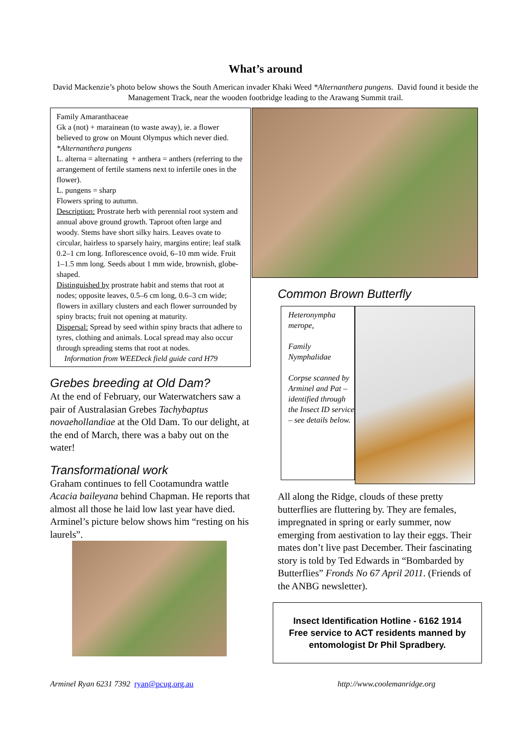What’s around
David Mackenzie’s photo below shows the South American invader Khaki Weed *Alternanthera pungens. David found it beside the Management Track, near the wooden footbridge leading to the Arawang Summit trail.
Family Amaranthaceae
Gk a (not) + marainean (to waste away), ie. a flower believed to grow on Mount Olympus which never died.
*Alternanthera pungens
L. alterna = alternating + anthera = anthers (referring to the arrangement of fertile stamens next to infertile ones in the flower).
L. pungens = sharp
Flowers spring to autumn.
Description: Prostrate herb with perennial root system and annual above ground growth. Taproot often large and woody. Stems have short silky hairs. Leaves ovate to circular, hairless to sparsely hairy, margins entire; leaf stalk 0.2–1 cm long. Inflorescence ovoid, 6–10 mm wide. Fruit 1–1.5 mm long. Seeds about 1 mm wide, brownish, globe-shaped.
Distinguished by prostrate habit and stems that root at nodes; opposite leaves, 0.5–6 cm long, 0.6–3 cm wide; flowers in axillary clusters and each flower surrounded by spiny bracts; fruit not opening at maturity.
Dispersal: Spread by seed within spiny bracts that adhere to tyres, clothing and animals. Local spread may also occur through spreading stems that root at nodes.
Information from WEEDeck field guide card H79
Grebes breeding at Old Dam?
At the end of February, our Waterwatchers saw a pair of Australasian Grebes Tachybaptus novaehollandiae at the Old Dam. To our delight, at the end of March, there was a baby out on the water!
Transformational work
Graham continues to fell Cootamundra wattle Acacia baileyana behind Chapman. He reports that almost all those he laid low last year have died. Arminel’s picture below shows him “resting on his laurels”.
Common Brown Butterfly
Heteronympha merope,
Family Nymphalidae
Corpse scanned by Arminel and Pat – identified through the Insect ID service – see details below.
All along the Ridge, clouds of these pretty butterflies are fluttering by. They are females, impregnated in spring or early summer, now emerging from aestivation to lay their eggs. Their mates don’t live past December. Their fascinating story is told by Ted Edwards in “Bombarded by Butterflies” Fronds No 67 April 2011. (Friends of the ANBG newsletter).
Insect Identification Hotline - 6162 1914
Free service to ACT residents manned by entomologist Dr Phil Spradbery.
Arminel Ryan 6231 7392 ryan@pcug.org.au http://www.coolemanridge.org